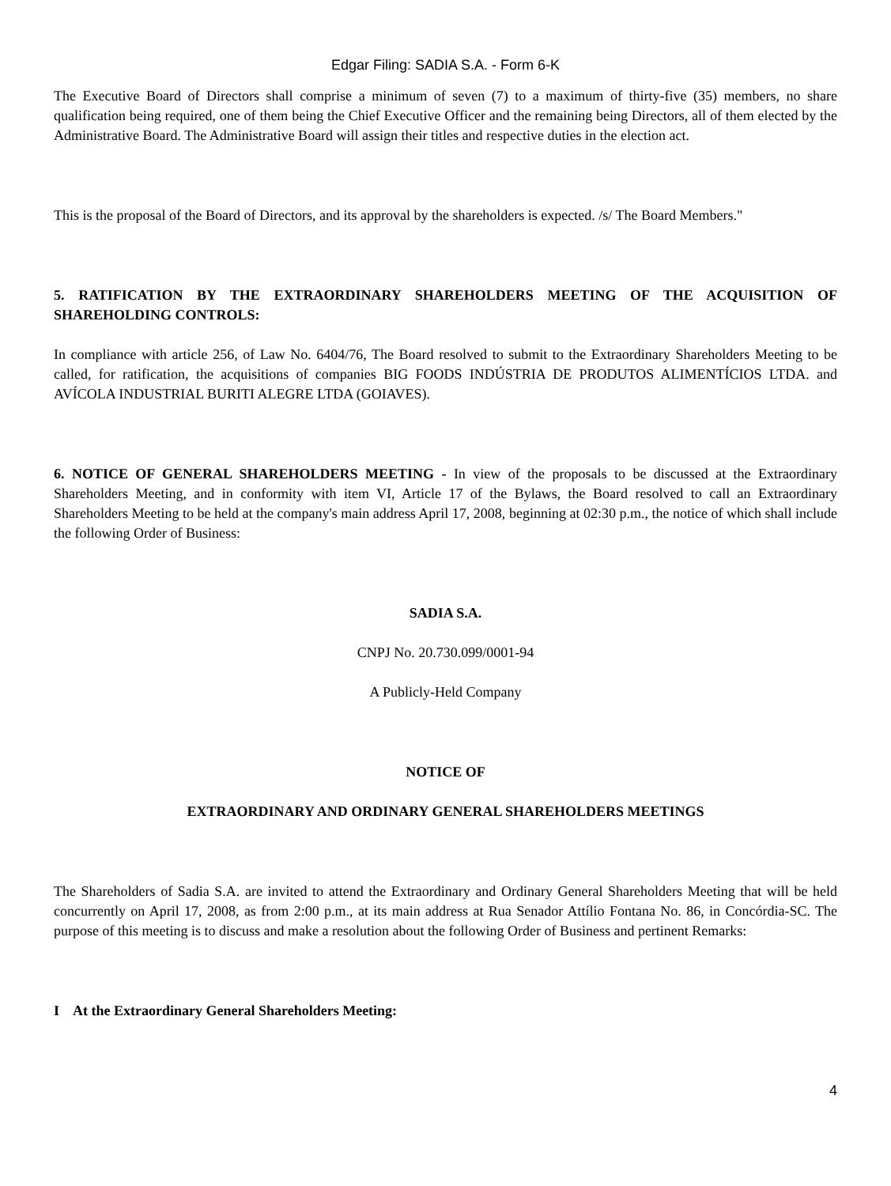Edgar Filing: SADIA S.A. - Form 6-K
The Executive Board of Directors shall comprise a minimum of seven (7) to a maximum of thirty-five (35) members, no share qualification being required, one of them being the Chief Executive Officer and the remaining being Directors, all of them elected by the Administrative Board. The Administrative Board will assign their titles and respective duties in the election act.
This is the proposal of the Board of Directors, and its approval by the shareholders is expected. /s/ The Board Members."
5. RATIFICATION BY THE EXTRAORDINARY SHAREHOLDERS MEETING OF THE ACQUISITION OF SHAREHOLDING CONTROLS:
In compliance with article 256, of Law No. 6404/76, The Board resolved to submit to the Extraordinary Shareholders Meeting to be called, for ratification, the acquisitions of companies BIG FOODS INDÚSTRIA DE PRODUTOS ALIMENTÍCIOS LTDA. and AVÍCOLA INDUSTRIAL BURITI ALEGRE LTDA (GOIAVES).
6. NOTICE OF GENERAL SHAREHOLDERS MEETING - In view of the proposals to be discussed at the Extraordinary Shareholders Meeting, and in conformity with item VI, Article 17 of the Bylaws, the Board resolved to call an Extraordinary Shareholders Meeting to be held at the company's main address April 17, 2008, beginning at 02:30 p.m., the notice of which shall include the following Order of Business:
SADIA S.A.
CNPJ No. 20.730.099/0001-94
A Publicly-Held Company
NOTICE OF
EXTRAORDINARY AND ORDINARY GENERAL SHAREHOLDERS MEETINGS
The Shareholders of Sadia S.A. are invited to attend the Extraordinary and Ordinary General Shareholders Meeting that will be held concurrently on April 17, 2008, as from 2:00 p.m., at its main address at Rua Senador Attílio Fontana No. 86, in Concórdia-SC. The purpose of this meeting is to discuss and make a resolution about the following Order of Business and pertinent Remarks:
I At the Extraordinary General Shareholders Meeting:
4